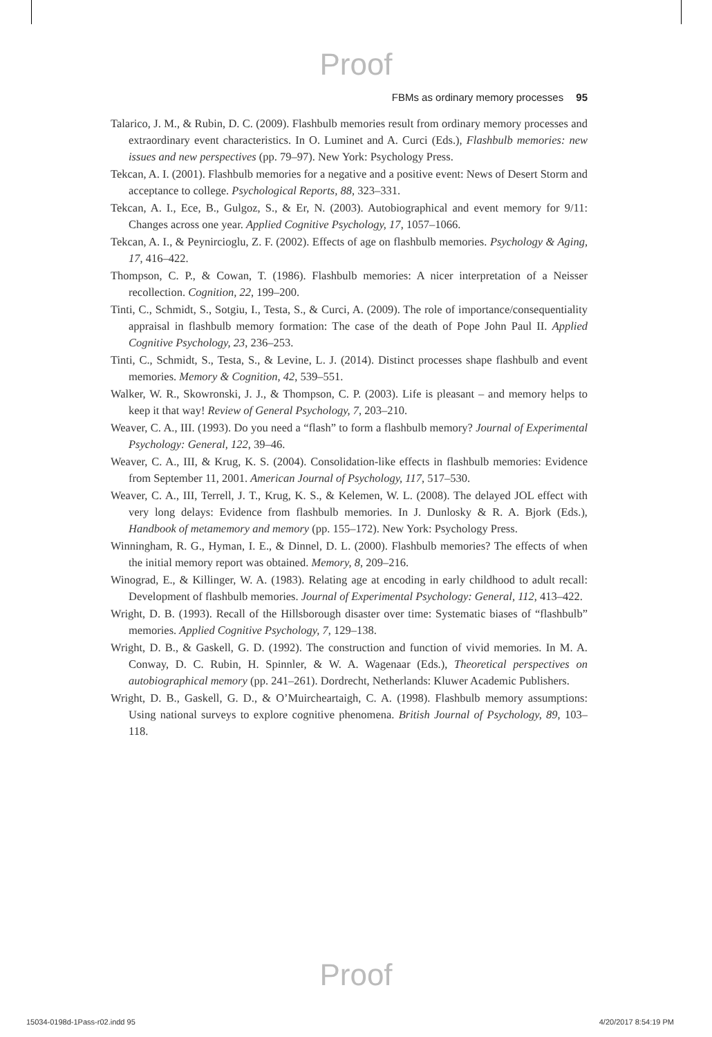Proof
FBMs as ordinary memory processes 95
Talarico, J. M., & Rubin, D. C. (2009). Flashbulb memories result from ordinary memory processes and extraordinary event characteristics. In O. Luminet and A. Curci (Eds.), Flashbulb memories: new issues and new perspectives (pp. 79–97). New York: Psychology Press.
Tekcan, A. I. (2001). Flashbulb memories for a negative and a positive event: News of Desert Storm and acceptance to college. Psychological Reports, 88, 323–331.
Tekcan, A. I., Ece, B., Gulgoz, S., & Er, N. (2003). Autobiographical and event memory for 9/11: Changes across one year. Applied Cognitive Psychology, 17, 1057–1066.
Tekcan, A. I., & Peynircioglu, Z. F. (2002). Effects of age on flashbulb memories. Psychology & Aging, 17, 416–422.
Thompson, C. P., & Cowan, T. (1986). Flashbulb memories: A nicer interpretation of a Neisser recollection. Cognition, 22, 199–200.
Tinti, C., Schmidt, S., Sotgiu, I., Testa, S., & Curci, A. (2009). The role of importance/consequentiality appraisal in flashbulb memory formation: The case of the death of Pope John Paul II. Applied Cognitive Psychology, 23, 236–253.
Tinti, C., Schmidt, S., Testa, S., & Levine, L. J. (2014). Distinct processes shape flashbulb and event memories. Memory & Cognition, 42, 539–551.
Walker, W. R., Skowronski, J. J., & Thompson, C. P. (2003). Life is pleasant – and memory helps to keep it that way! Review of General Psychology, 7, 203–210.
Weaver, C. A., III. (1993). Do you need a “flash” to form a flashbulb memory? Journal of Experimental Psychology: General, 122, 39–46.
Weaver, C. A., III, & Krug, K. S. (2004). Consolidation-like effects in flashbulb memories: Evidence from September 11, 2001. American Journal of Psychology, 117, 517–530.
Weaver, C. A., III, Terrell, J. T., Krug, K. S., & Kelemen, W. L. (2008). The delayed JOL effect with very long delays: Evidence from flashbulb memories. In J. Dunlosky & R. A. Bjork (Eds.), Handbook of metamemory and memory (pp. 155–172). New York: Psychology Press.
Winningham, R. G., Hyman, I. E., & Dinnel, D. L. (2000). Flashbulb memories? The effects of when the initial memory report was obtained. Memory, 8, 209–216.
Winograd, E., & Killinger, W. A. (1983). Relating age at encoding in early childhood to adult recall: Development of flashbulb memories. Journal of Experimental Psychology: General, 112, 413–422.
Wright, D. B. (1993). Recall of the Hillsborough disaster over time: Systematic biases of “flashbulb” memories. Applied Cognitive Psychology, 7, 129–138.
Wright, D. B., & Gaskell, G. D. (1992). The construction and function of vivid memories. In M. A. Conway, D. C. Rubin, H. Spinnler, & W. A. Wagenaar (Eds.), Theoretical perspectives on autobiographical memory (pp. 241–261). Dordrecht, Netherlands: Kluwer Academic Publishers.
Wright, D. B., Gaskell, G. D., & O’Muircheartaigh, C. A. (1998). Flashbulb memory assumptions: Using national surveys to explore cognitive phenomena. British Journal of Psychology, 89, 103–118.
Proof
15034-0198d-1Pass-r02.indd 95 4/20/2017 8:54:19 PM